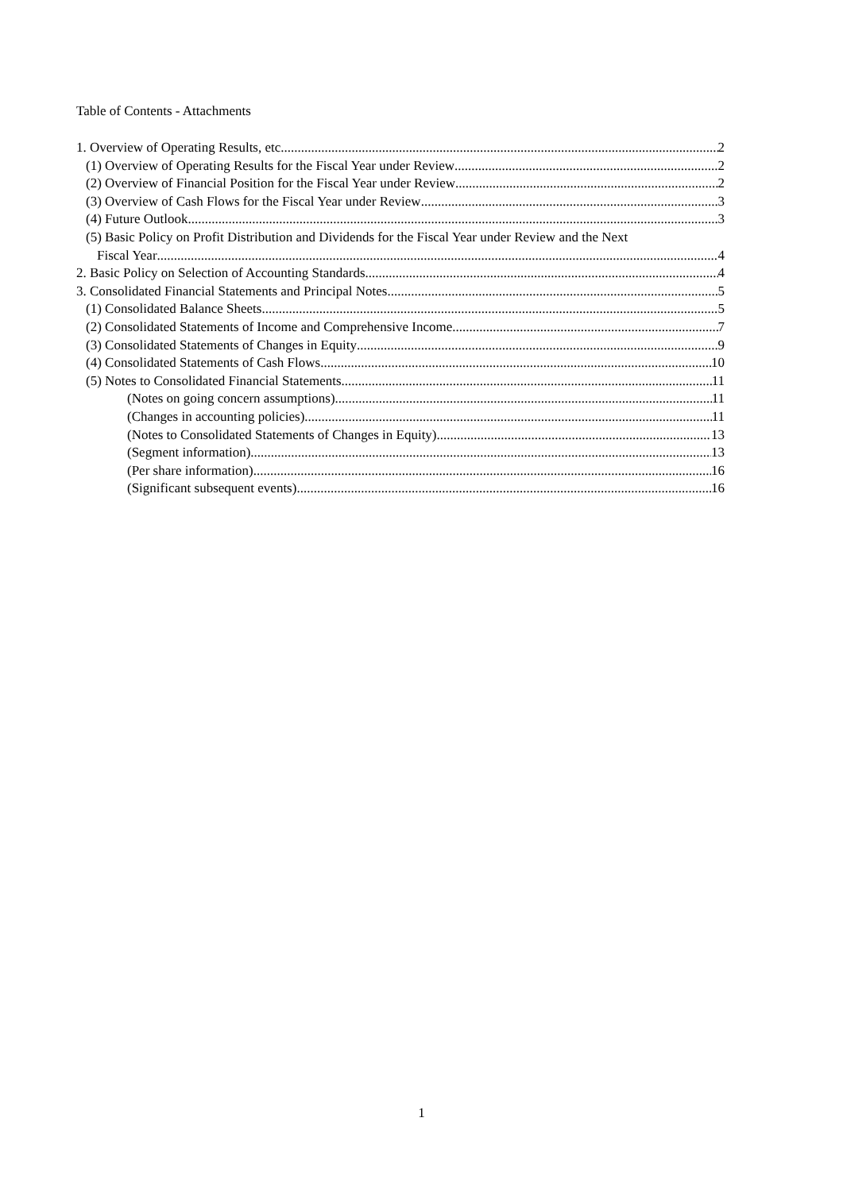Table of Contents - Attachments
1. Overview of Operating Results, etc. 2
(1) Overview of Operating Results for the Fiscal Year under Review 2
(2) Overview of Financial Position for the Fiscal Year under Review 2
(3) Overview of Cash Flows for the Fiscal Year under Review 3
(4) Future Outlook 3
(5) Basic Policy on Profit Distribution and Dividends for the Fiscal Year under Review and the Next
Fiscal Year 4
2. Basic Policy on Selection of Accounting Standards 4
3. Consolidated Financial Statements and Principal Notes 5
(1) Consolidated Balance Sheets 5
(2) Consolidated Statements of Income and Comprehensive Income 7
(3) Consolidated Statements of Changes in Equity 9
(4) Consolidated Statements of Cash Flows 10
(5) Notes to Consolidated Financial Statements 11
(Notes on going concern assumptions) 11
(Changes in accounting policies) 11
(Notes to Consolidated Statements of Changes in Equity) 13
(Segment information) 13
(Per share information) 16
(Significant subsequent events) 16
1